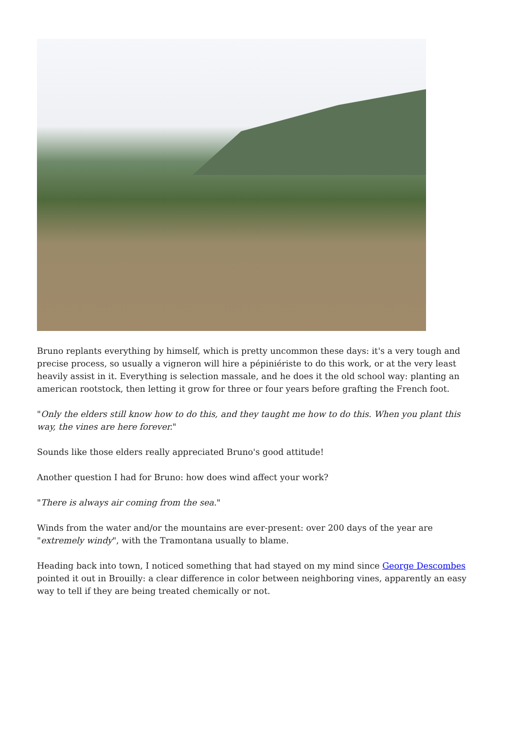Bruno replants everything by himself, which is pretty uncommon these days: it's a very tough and precise process, so usually a vigneron will hire a pépiniériste to do this work, or at the very least heavily assist in it. Everything is selection massale, and he does it the old school way: planting an american rootstock, then letting it grow for three or four years before grafting the French foot.
"Only the elders still know how to do this, and they taught me how to do this. When you plant this way, the vines are here forever."
Sounds like those elders really appreciated Bruno's good attitude!
Another question I had for Bruno: how does wind affect your work?
"There is always air coming from the sea."
Winds from the water and/or the mountains are ever-present: over 200 days of the year are "extremely windy", with the Tramontana usually to blame.
Heading back into town, I noticed something that had stayed on my mind since George Descombes pointed it out in Brouilly: a clear difference in color between neighboring vines, apparently an easy way to tell if they are being treated chemically or not.